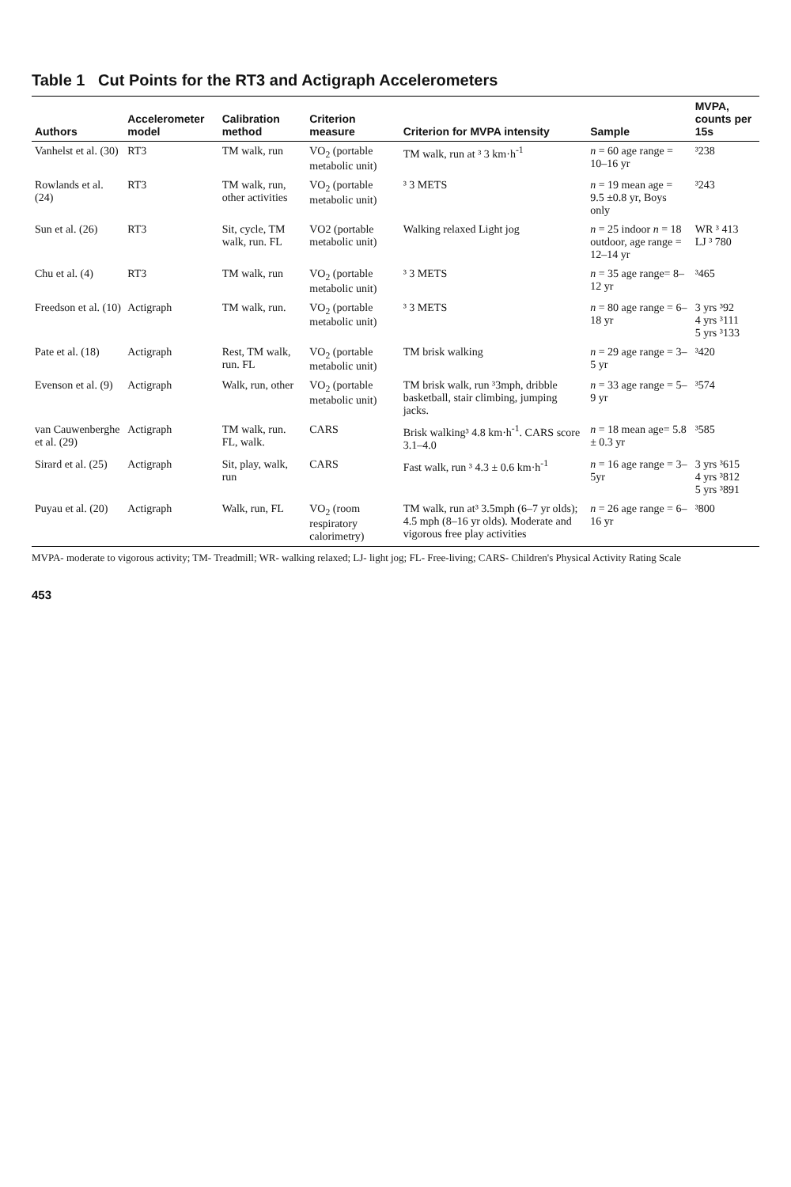Table 1 Cut Points for the RT3 and Actigraph Accelerometers
| Authors | Accelerometer model | Calibration method | Criterion measure | Criterion for MVPA intensity | Sample | MVPA, counts per 15s |
| --- | --- | --- | --- | --- | --- | --- |
| Vanhelst et al. (30) | RT3 | TM walk, run | VO<sub>2</sub> (portable metabolic unit) | TM walk, run at ³ 3 km·h<sup>-1</sup> | n = 60 age range = 10–16 yr | ³238 |
| Rowlands et al. (24) | RT3 | TM walk, run, other activities | VO<sub>2</sub> (portable metabolic unit) | ³ 3 METS | n = 19 mean age = 9.5 ±0.8 yr, Boys only | ³243 |
| Sun et al. (26) | RT3 | Sit, cycle, TM walk, run. FL | VO2 (portable metabolic unit) | Walking relaxed Light jog | n = 25 indoor n = 18 outdoor, age range = 12–14 yr | WR ³ 413 LJ ³ 780 |
| Chu et al. (4) | RT3 | TM walk, run | VO<sub>2</sub> (portable metabolic unit) | ³ 3 METS | n = 35 age range= 8–12 yr | ³465 |
| Freedson et al. (10) | Actigraph | TM walk, run. | VO<sub>2</sub> (portable metabolic unit) | ³ 3 METS | n = 80 age range = 6–18 yr | 3 yrs ³92 4 yrs ³111 5 yrs ³133 |
| Pate et al. (18) | Actigraph | Rest, TM walk, run. FL | VO<sub>2</sub> (portable metabolic unit) | TM brisk walking | n = 29 age range = 3–5 yr | ³420 |
| Evenson et al. (9) | Actigraph | Walk, run, other | VO<sub>2</sub> (portable metabolic unit) | TM brisk walk, run ³3mph, dribble basketball, stair climbing, jumping jacks. | n = 33 age range = 5–9 yr | ³574 |
| van Cauwenberghe et al. (29) | Actigraph | TM walk, run. FL, walk. | CARS | Brisk walking³ 4.8 km·h<sup>-1</sup>. CARS score 3.1–4.0 | n = 18 mean age= 5.8 ± 0.3 yr | ³585 |
| Sirard et al. (25) | Actigraph | Sit, play, walk, run | CARS | Fast walk, run ³ 4.3 ± 0.6 km·h<sup>-1</sup> | n = 16 age range = 3–5yr | 3 yrs ³615 4 yrs ³812 5 yrs ³891 |
| Puyau et al. (20) | Actigraph | Walk, run, FL | VO<sub>2</sub> (room respiratory calorimetry) | TM walk, run at³ 3.5mph (6–7 yr olds); 4.5 mph (8–16 yr olds). Moderate and vigorous free play activities | n = 26 age range = 6–16 yr | ³800 |
MVPA- moderate to vigorous activity; TM- Treadmill; WR- walking relaxed; LJ- light jog; FL- Free-living; CARS- Children's Physical Activity Rating Scale
453